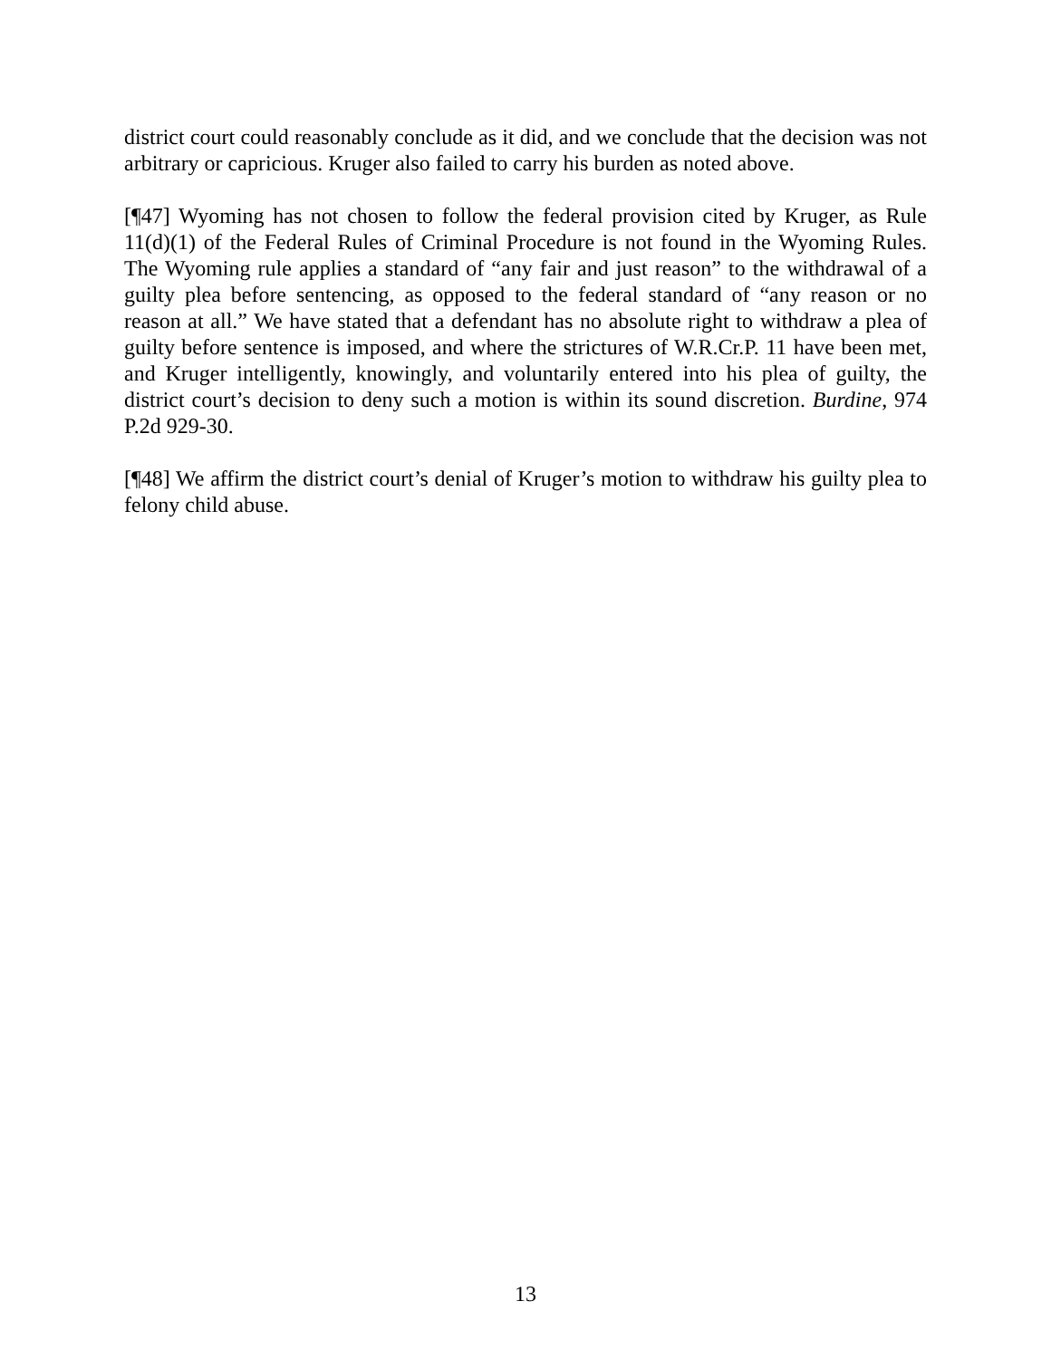district court could reasonably conclude as it did, and we conclude that the decision was not arbitrary or capricious. Kruger also failed to carry his burden as noted above.
[¶47] Wyoming has not chosen to follow the federal provision cited by Kruger, as Rule 11(d)(1) of the Federal Rules of Criminal Procedure is not found in the Wyoming Rules. The Wyoming rule applies a standard of “any fair and just reason” to the withdrawal of a guilty plea before sentencing, as opposed to the federal standard of “any reason or no reason at all.” We have stated that a defendant has no absolute right to withdraw a plea of guilty before sentence is imposed, and where the strictures of W.R.Cr.P. 11 have been met, and Kruger intelligently, knowingly, and voluntarily entered into his plea of guilty, the district court’s decision to deny such a motion is within its sound discretion. Burdine, 974 P.2d 929-30.
[¶48] We affirm the district court’s denial of Kruger’s motion to withdraw his guilty plea to felony child abuse.
13